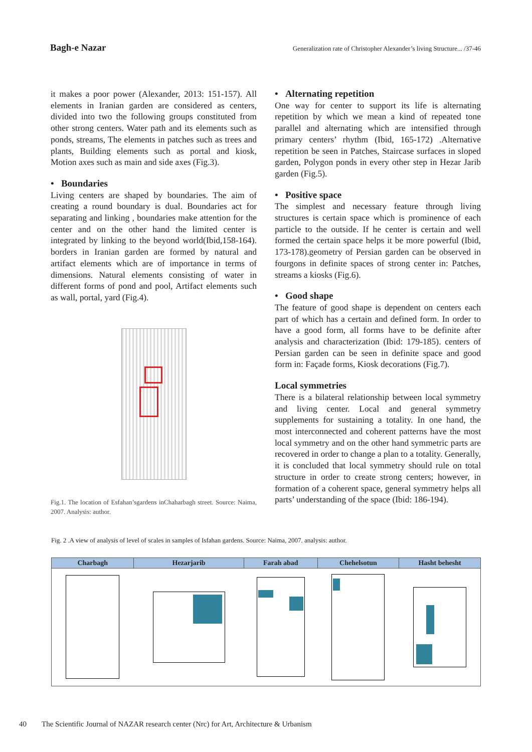Bagh-e Nazar Generalization rate of Christopher Alexander’s living Structure... /37-46
it makes a poor power (Alexander, 2013: 151-157). All elements in Iranian garden are considered as centers, divided into two the following groups constituted from other strong centers. Water path and its elements such as ponds, streams, The elements in patches such as trees and plants, Building elements such as portal and kiosk, Motion axes such as main and side axes (Fig.3).
• Boundaries
Living centers are shaped by boundaries. The aim of creating a round boundary is dual. Boundaries act for separating and linking , boundaries make attention for the center and on the other hand the limited center is integrated by linking to the beyond world(Ibid,158-164). borders in Iranian garden are formed by natural and artifact elements which are of importance in terms of dimensions. Natural elements consisting of water in different forms of pond and pool, Artifact elements such as wall, portal, yard (Fig.4).
Fig.1. The location of Esfahan’sgardens inChaharbagh street. Source: Naima, 2007. Analysis: author.
• Alternating repetition
One way for center to support its life is alternating repetition by which we mean a kind of repeated tone parallel and alternating which are intensified through primary centers’ rhythm (Ibid, 165-172) .Alternative repetition be seen in Patches, Staircase surfaces in sloped garden, Polygon ponds in every other step in Hezar Jarib garden (Fig.5).
• Positive space
The simplest and necessary feature through living structures is certain space which is prominence of each particle to the outside. If he center is certain and well formed the certain space helps it be more powerful (Ibid, 173-178).geometry of Persian garden can be observed in fourgons in definite spaces of strong center in: Patches, streams a kiosks (Fig.6).
• Good shape
The feature of good shape is dependent on centers each part of which has a certain and defined form. In order to have a good form, all forms have to be definite after analysis and characterization (Ibid: 179-185). centers of Persian garden can be seen in definite space and good form in: Façade forms, Kiosk decorations (Fig.7).
Local symmetries
There is a bilateral relationship between local symmetry and living center. Local and general symmetry supplements for sustaining a totality. In one hand, the most interconnected and coherent patterns have the most local symmetry and on the other hand symmetric parts are recovered in order to change a plan to a totality. Generally, it is concluded that local symmetry should rule on total structure in order to create strong centers; however, in formation of a coherent space, general symmetry helps all parts’ understanding of the space (Ibid: 186-194).
Fig. 2 .A view of analysis of level of scales in samples of Isfahan gardens. Source: Naima, 2007. analysis: author.
| Charbagh | Hezarjarib | Farah abad | Chehelsotun | Hasht behesht |
| --- | --- | --- | --- | --- |
40 The Scientific Journal of NAZAR research center (Nrc) for Art, Architecture & Urbanism